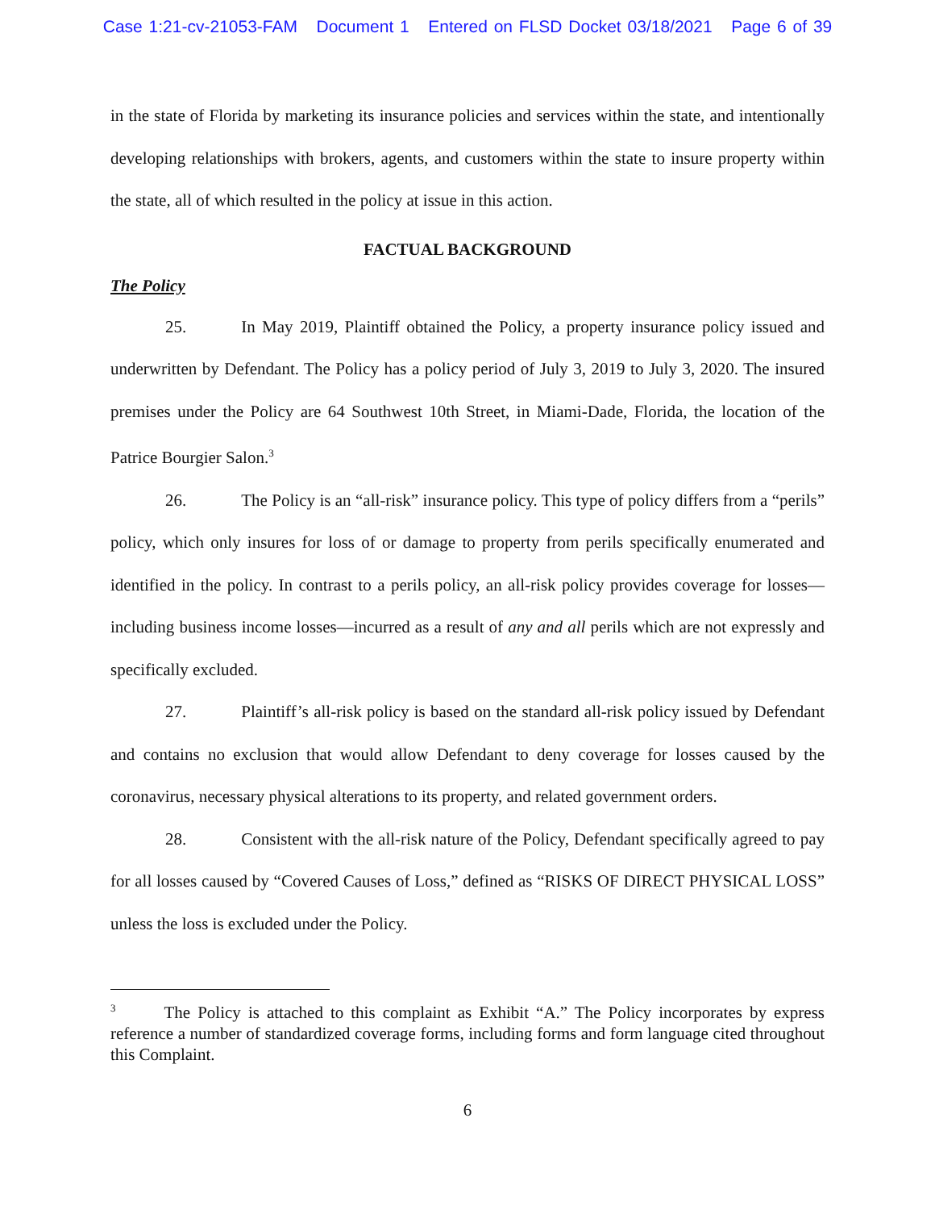Case 1:21-cv-21053-FAM Document 1 Entered on FLSD Docket 03/18/2021 Page 6 of 39
in the state of Florida by marketing its insurance policies and services within the state, and intentionally developing relationships with brokers, agents, and customers within the state to insure property within the state, all of which resulted in the policy at issue in this action.
FACTUAL BACKGROUND
The Policy
25. In May 2019, Plaintiff obtained the Policy, a property insurance policy issued and underwritten by Defendant. The Policy has a policy period of July 3, 2019 to July 3, 2020. The insured premises under the Policy are 64 Southwest 10th Street, in Miami-Dade, Florida, the location of the Patrice Bourgier Salon.<sup>3</sup>
26. The Policy is an “all-risk” insurance policy. This type of policy differs from a “perils” policy, which only insures for loss of or damage to property from perils specifically enumerated and identified in the policy. In contrast to a perils policy, an all-risk policy provides coverage for losses—including business income losses—incurred as a result of any and all perils which are not expressly and specifically excluded.
27. Plaintiff’s all-risk policy is based on the standard all-risk policy issued by Defendant and contains no exclusion that would allow Defendant to deny coverage for losses caused by the coronavirus, necessary physical alterations to its property, and related government orders.
28. Consistent with the all-risk nature of the Policy, Defendant specifically agreed to pay for all losses caused by “Covered Causes of Loss,” defined as “RISKS OF DIRECT PHYSICAL LOSS” unless the loss is excluded under the Policy.
<sup>3</sup> The Policy is attached to this complaint as Exhibit “A.” The Policy incorporates by express reference a number of standardized coverage forms, including forms and form language cited throughout this Complaint.
6